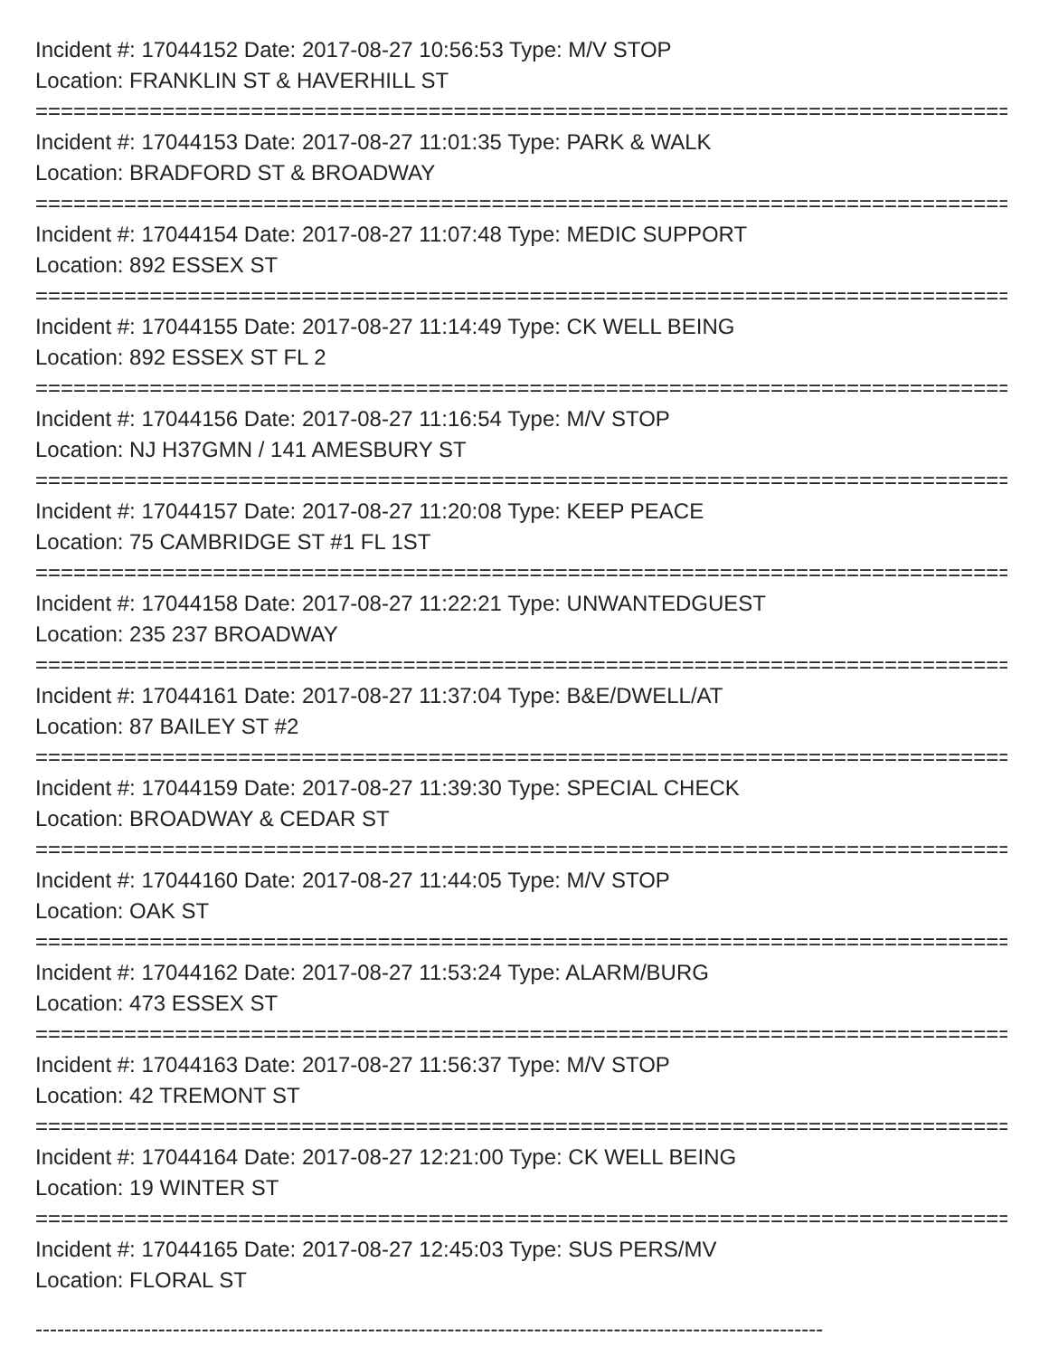Incident #: 17044152 Date: 2017-08-27 10:56:53 Type: M/V STOP
Location: FRANKLIN ST & HAVERHILL ST
===============================================================================
Incident #: 17044153 Date: 2017-08-27 11:01:35 Type: PARK & WALK
Location: BRADFORD ST & BROADWAY
===============================================================================
Incident #: 17044154 Date: 2017-08-27 11:07:48 Type: MEDIC SUPPORT
Location: 892 ESSEX ST
===============================================================================
Incident #: 17044155 Date: 2017-08-27 11:14:49 Type: CK WELL BEING
Location: 892 ESSEX ST FL 2
===============================================================================
Incident #: 17044156 Date: 2017-08-27 11:16:54 Type: M/V STOP
Location: NJ H37GMN / 141 AMESBURY ST
===============================================================================
Incident #: 17044157 Date: 2017-08-27 11:20:08 Type: KEEP PEACE
Location: 75 CAMBRIDGE ST #1 FL 1ST
===============================================================================
Incident #: 17044158 Date: 2017-08-27 11:22:21 Type: UNWANTEDGUEST
Location: 235 237 BROADWAY
===============================================================================
Incident #: 17044161 Date: 2017-08-27 11:37:04 Type: B&E/DWELL/AT
Location: 87 BAILEY ST #2
===============================================================================
Incident #: 17044159 Date: 2017-08-27 11:39:30 Type: SPECIAL CHECK
Location: BROADWAY & CEDAR ST
===============================================================================
Incident #: 17044160 Date: 2017-08-27 11:44:05 Type: M/V STOP
Location: OAK ST
===============================================================================
Incident #: 17044162 Date: 2017-08-27 11:53:24 Type: ALARM/BURG
Location: 473 ESSEX ST
===============================================================================
Incident #: 17044163 Date: 2017-08-27 11:56:37 Type: M/V STOP
Location: 42 TREMONT ST
===============================================================================
Incident #: 17044164 Date: 2017-08-27 12:21:00 Type: CK WELL BEING
Location: 19 WINTER ST
===============================================================================
Incident #: 17044165 Date: 2017-08-27 12:45:03 Type: SUS PERS/MV
Location: FLORAL ST
-------------------------------------------------------------------------------------------------------------